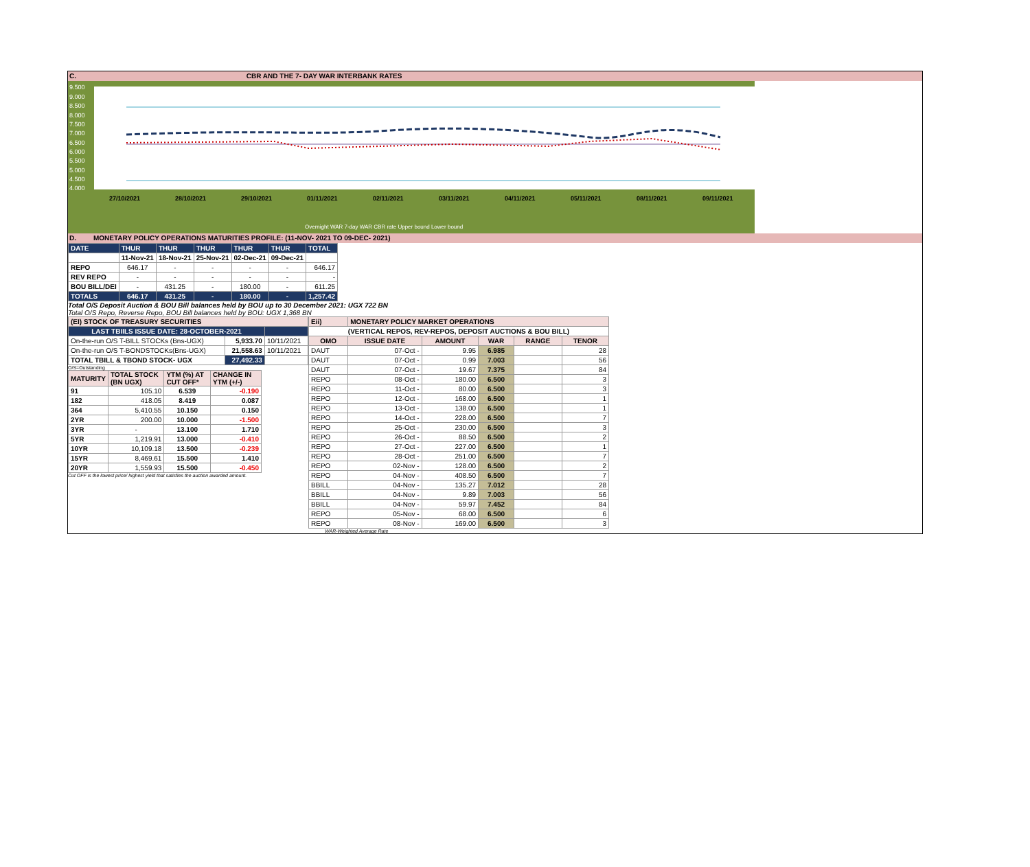C. CBR AND THE 7- DAY WAR INTERBANK RATES
9.500
9.000
8.500
8.000
7.500
7.000
6.500
6.000
5.500
5.000
4.500
4.000
27/10/2021
28/10/2021
29/10/2021
01/11/2021
02/11/2021
03/11/2021
04/11/2021
05/11/2021
08/11/2021
09/11/2021
Overnight WAR 7-day WAR CBR rate Upper bound Lower bound
D. MONETARY POLICY OPERATIONS MATURITIES PROFILE: (11-NOV- 2021 TO 09-DEC- 2021)
| DATE | THUR | THUR | THUR | THUR | THUR | TOTAL |
| | 11-Nov-21 | 18-Nov-21 | 25-Nov-21 | 02-Dec-21 | 09-Dec-21 | |
| REPO | 646.17 | - | - | - | - | 646.17 |
| REV REPO | - | - | - | - | - | - |
| BOU BILL/DEI | - | 431.25 | - | 180.00 | - | 611.25 |
| TOTALS | 646.17 | 431.25 | - | 180.00 | - | 1,257.42 |
Total O/S Deposit Auction & BOU Bill balances held by BOU up to 30 December 2021: UGX 722 BN
Total O/S Repo, Reverse Repo, BOU Bill balances held by BOU: UGX 1,368 BN
| (EI) STOCK OF TREASURY SECURITIES | | |
| LAST TBIILS ISSUE DATE: 28-OCTOBER-2021 | | |
| On-the-run O/S T-BILL STOCKs (Bns-UGX) | 5,933.70 | 10/11/2021 |
| On-the-run O/S T-BONDSTOCKs(Bns-UGX) | 21,558.63 | 10/11/2021 |
| TOTAL TBILL & TBOND STOCK- UGX | 27,492.33 | |
O/S=Outstanding
| MATURITY | TOTAL STOCK (BN UGX) | YTM (%) AT CUT OFF* | CHANGE IN YTM (+/-) |
| 91 | 105.10 | 6.539 | -0.190 |
| 182 | 418.05 | 8.419 | 0.087 |
| 364 | 5,410.55 | 10.150 | 0.150 |
| 2YR | 200.00 | 10.000 | -1.500 |
| 3YR | - | 13.100 | 1.710 |
| 5YR | 1,219.91 | 13.000 | -0.410 |
| 10YR | 10,109.18 | 13.500 | -0.239 |
| 15YR | 8,469.61 | 15.500 | 1.410 |
| 20YR | 1,559.93 | 15.500 | -0.450 |
Cut OFF is the lowest price/ highest yield that satisfies the auction awarded amount.
| Eii) | MONETARY POLICY MARKET OPERATIONS | | | | |
| (VERTICAL REPOS, REV-REPOS, DEPOSIT AUCTIONS & BOU BILL) | | | | | |
| OMO | ISSUE DATE | AMOUNT | WAR | RANGE | TENOR |
| DAUT | 07-Oct - | 9.95 | 6.985 | | 28 |
| DAUT | 07-Oct - | 0.99 | 7.003 | | 56 |
| DAUT | 07-Oct - | 19.67 | 7.375 | | 84 |
| REPO | 08-Oct - | 180.00 | 6.500 | | 3 |
| REPO | 11-Oct - | 80.00 | 6.500 | | 3 |
| REPO | 12-Oct - | 168.00 | 6.500 | | 1 |
| REPO | 13-Oct - | 138.00 | 6.500 | | 1 |
| REPO | 14-Oct - | 228.00 | 6.500 | | 7 |
| REPO | 25-Oct - | 230.00 | 6.500 | | 3 |
| REPO | 26-Oct - | 88.50 | 6.500 | | 2 |
| REPO | 27-Oct - | 227.00 | 6.500 | | 1 |
| REPO | 28-Oct - | 251.00 | 6.500 | | 7 |
| REPO | 02-Nov - | 128.00 | 6.500 | | 2 |
| REPO | 04-Nov - | 408.50 | 6.500 | | 7 |
| BBILL | 04-Nov - | 135.27 | 7.012 | | 28 |
| BBILL | 04-Nov - | 9.89 | 7.003 | | 56 |
| BBILL | 04-Nov - | 59.97 | 7.452 | | 84 |
| REPO | 05-Nov - | 68.00 | 6.500 | | 6 |
| REPO | 08-Nov - | 169.00 | 6.500 | | 3 |
WAR-Weighted Average Rate